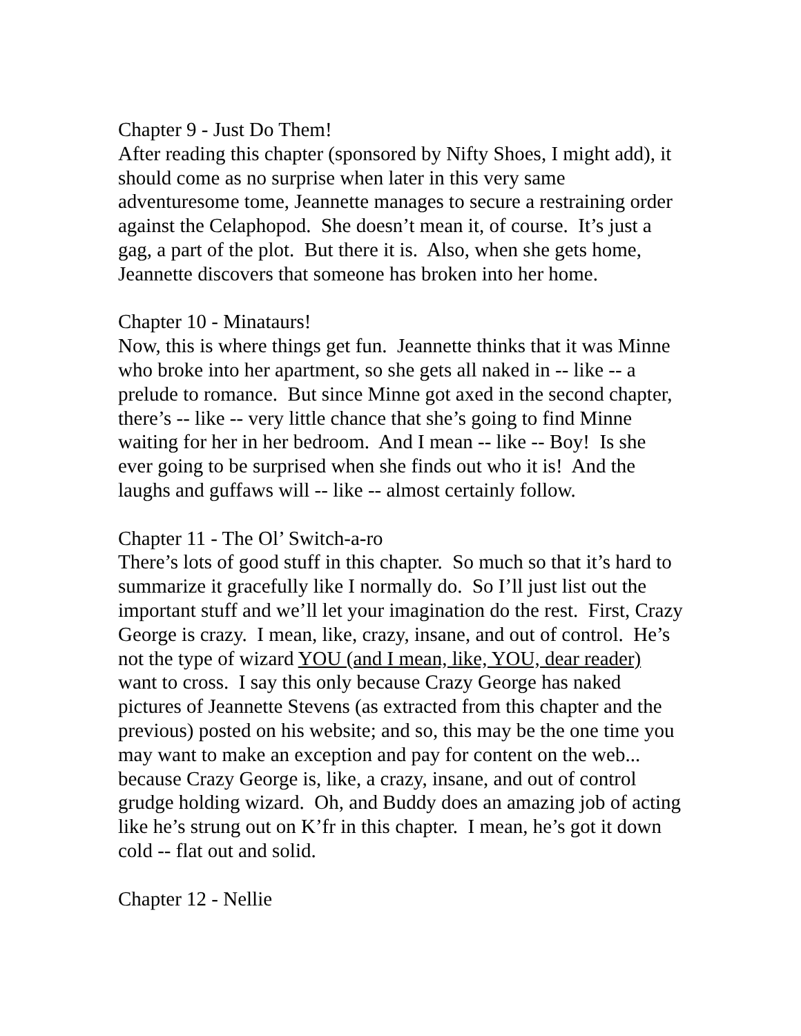Chapter 9 - Just Do Them!
After reading this chapter (sponsored by Nifty Shoes, I might add), it should come as no surprise when later in this very same adventuresome tome, Jeannette manages to secure a restraining order against the Celaphopod. She doesn’t mean it, of course. It’s just a gag, a part of the plot. But there it is. Also, when she gets home, Jeannette discovers that someone has broken into her home.
Chapter 10 - Minataurs!
Now, this is where things get fun. Jeannette thinks that it was Minne who broke into her apartment, so she gets all naked in -- like -- a prelude to romance. But since Minne got axed in the second chapter, there’s -- like -- very little chance that she’s going to find Minne waiting for her in her bedroom. And I mean -- like -- Boy! Is she ever going to be surprised when she finds out who it is! And the laughs and guffaws will -- like -- almost certainly follow.
Chapter 11 - The Ol’ Switch-a-ro
There’s lots of good stuff in this chapter. So much so that it’s hard to summarize it gracefully like I normally do. So I’ll just list out the important stuff and we’ll let your imagination do the rest. First, Crazy George is crazy. I mean, like, crazy, insane, and out of control. He’s not the type of wizard YOU (and I mean, like, YOU, dear reader) want to cross. I say this only because Crazy George has naked pictures of Jeannette Stevens (as extracted from this chapter and the previous) posted on his website; and so, this may be the one time you may want to make an exception and pay for content on the web... because Crazy George is, like, a crazy, insane, and out of control grudge holding wizard. Oh, and Buddy does an amazing job of acting like he’s strung out on K’fr in this chapter. I mean, he’s got it down cold -- flat out and solid.
Chapter 12 - Nellie